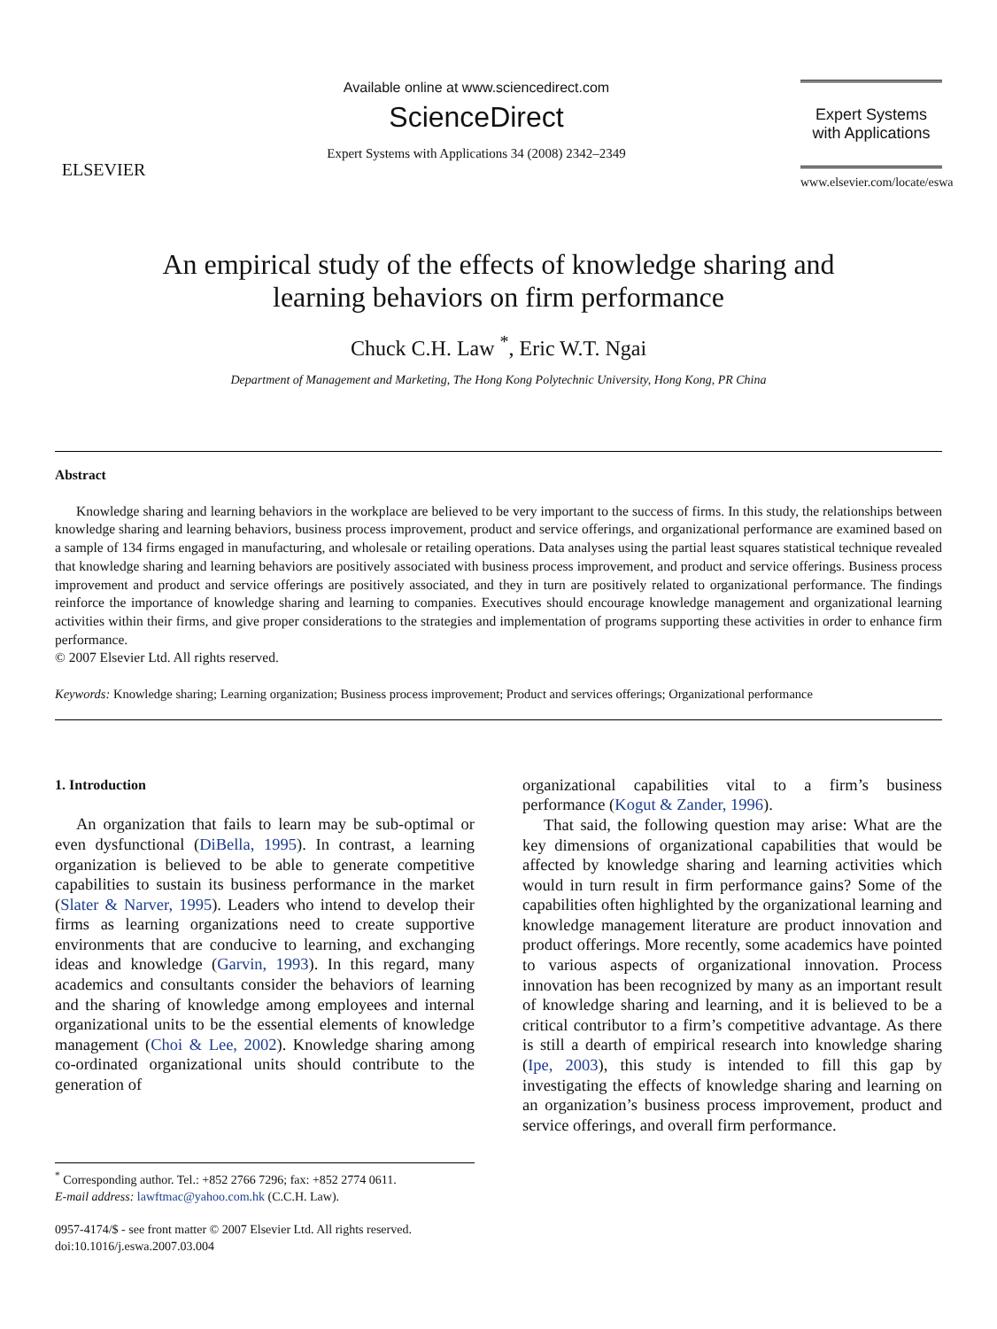ELSEVIER
Available online at www.sciencedirect.com
ScienceDirect
Expert Systems with Applications 34 (2008) 2342–2349
Expert Systems
with Applications
www.elsevier.com/locate/eswa
An empirical study of the effects of knowledge sharing and
learning behaviors on firm performance
Chuck C.H. Law <sup>*</sup>, Eric W.T. Ngai
Department of Management and Marketing, The Hong Kong Polytechnic University, Hong Kong, PR China
Abstract
Knowledge sharing and learning behaviors in the workplace are believed to be very important to the success of firms. In this study, the relationships between knowledge sharing and learning behaviors, business process improvement, product and service offerings, and organizational performance are examined based on a sample of 134 firms engaged in manufacturing, and wholesale or retailing operations. Data analyses using the partial least squares statistical technique revealed that knowledge sharing and learning behaviors are positively associated with business process improvement, and product and service offerings. Business process improvement and product and service offerings are positively associated, and they in turn are positively related to organizational performance. The findings reinforce the importance of knowledge sharing and learning to companies. Executives should encourage knowledge management and organizational learning activities within their firms, and give proper considerations to the strategies and implementation of programs supporting these activities in order to enhance firm performance.
© 2007 Elsevier Ltd. All rights reserved.
Keywords: Knowledge sharing; Learning organization; Business process improvement; Product and services offerings; Organizational performance
1. Introduction
An organization that fails to learn may be sub-optimal or even dysfunctional (DiBella, 1995). In contrast, a learning organization is believed to be able to generate competitive capabilities to sustain its business performance in the market (Slater & Narver, 1995). Leaders who intend to develop their firms as learning organizations need to create supportive environments that are conducive to learning, and exchanging ideas and knowledge (Garvin, 1993). In this regard, many academics and consultants consider the behaviors of learning and the sharing of knowledge among employees and internal organizational units to be the essential elements of knowledge management (Choi & Lee, 2002). Knowledge sharing among co-ordinated organizational units should contribute to the generation of
organizational capabilities vital to a firm’s business performance (Kogut & Zander, 1996).
That said, the following question may arise: What are the key dimensions of organizational capabilities that would be affected by knowledge sharing and learning activities which would in turn result in firm performance gains? Some of the capabilities often highlighted by the organizational learning and knowledge management literature are product innovation and product offerings. More recently, some academics have pointed to various aspects of organizational innovation. Process innovation has been recognized by many as an important result of knowledge sharing and learning, and it is believed to be a critical contributor to a firm’s competitive advantage. As there is still a dearth of empirical research into knowledge sharing (Ipe, 2003), this study is intended to fill this gap by investigating the effects of knowledge sharing and learning on an organization’s business process improvement, product and service offerings, and overall firm performance.
<sup>*</sup> Corresponding author. Tel.: +852 2766 7296; fax: +852 2774 0611.
E-mail address: lawftmac@yahoo.com.hk (C.C.H. Law).
0957-4174/$ - see front matter © 2007 Elsevier Ltd. All rights reserved.
doi:10.1016/j.eswa.2007.03.004